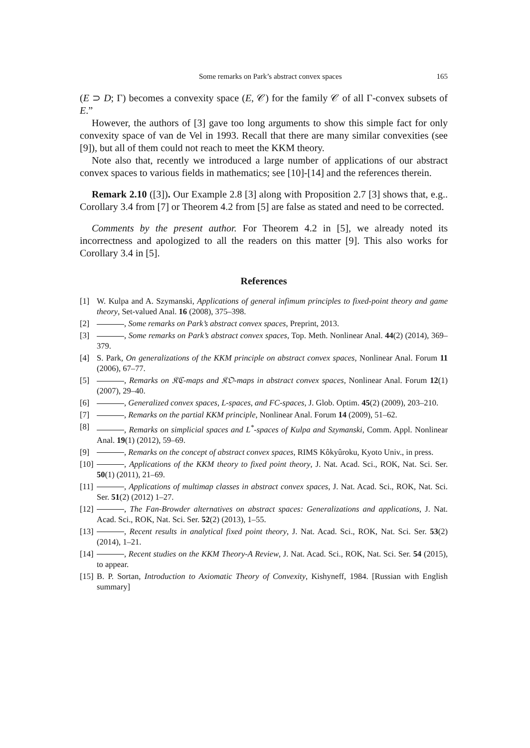Some remarks on Park’s abstract convex spaces 165
(E ⊃ D; Γ) becomes a convexity space (E, 𝒞) for the family 𝒞 of all Γ-convex subsets of E.”
However, the authors of [3] gave too long arguments to show this simple fact for only convexity space of van de Vel in 1993. Recall that there are many similar convexities (see [9]), but all of them could not reach to meet the KKM theory.
Note also that, recently we introduced a large number of applications of our abstract convex spaces to various fields in mathematics; see [10]-[14] and the references therein.
Remark 2.10 ([3]). Our Example 2.8 [3] along with Proposition 2.7 [3] shows that, e.g.. Corollary 3.4 from [7] or Theorem 4.2 from [5] are false as stated and need to be corrected.
Comments by the present author. For Theorem 4.2 in [5], we already noted its incorrectness and apologized to all the readers on this matter [9]. This also works for Corollary 3.4 in [5].
References
[1] W. Kulpa and A. Szymanski, Applications of general infimum principles to fixed-point theory and game theory, Set-valued Anal. 16 (2008), 375–398.
[2] , Some remarks on Park’s abstract convex spaces, Preprint, 2013.
[3] , Some remarks on Park’s abstract convex spaces, Top. Meth. Nonlinear Anal. 44(2) (2014), 369–379.
[4] S. Park, On generalizations of the KKM principle on abstract convex spaces, Nonlinear Anal. Forum 11 (2006), 67–77.
[5] , Remarks on 𝔎ℭ-maps and 𝔎𝔒-maps in abstract convex spaces, Nonlinear Anal. Forum 12(1) (2007), 29–40.
[6] , Generalized convex spaces, L-spaces, and FC-spaces, J. Glob. Optim. 45(2) (2009), 203–210.
[7] , Remarks on the partial KKM principle, Nonlinear Anal. Forum 14 (2009), 51–62.
[8] , Remarks on simplicial spaces and L<sup>*</sup>-spaces of Kulpa and Szymanski, Comm. Appl. Nonlinear Anal. 19(1) (2012), 59–69.
[9] , Remarks on the concept of abstract convex spaces, RIMS Kôkyûroku, Kyoto Univ., in press.
[10] , Applications of the KKM theory to fixed point theory, J. Nat. Acad. Sci., ROK, Nat. Sci. Ser. 50(1) (2011), 21–69.
[11] , Applications of multimap classes in abstract convex spaces, J. Nat. Acad. Sci., ROK, Nat. Sci. Ser. 51(2) (2012) 1–27.
[12] , The Fan-Browder alternatives on abstract spaces: Generalizations and applications, J. Nat. Acad. Sci., ROK, Nat. Sci. Ser. 52(2) (2013), 1–55.
[13] , Recent results in analytical fixed point theory, J. Nat. Acad. Sci., ROK, Nat. Sci. Ser. 53(2) (2014), 1–21.
[14] , Recent studies on the KKM Theory-A Review, J. Nat. Acad. Sci., ROK, Nat. Sci. Ser. 54 (2015), to appear.
[15] B. P. Sortan, Introduction to Axiomatic Theory of Convexity, Kishyneff, 1984. [Russian with English summary]